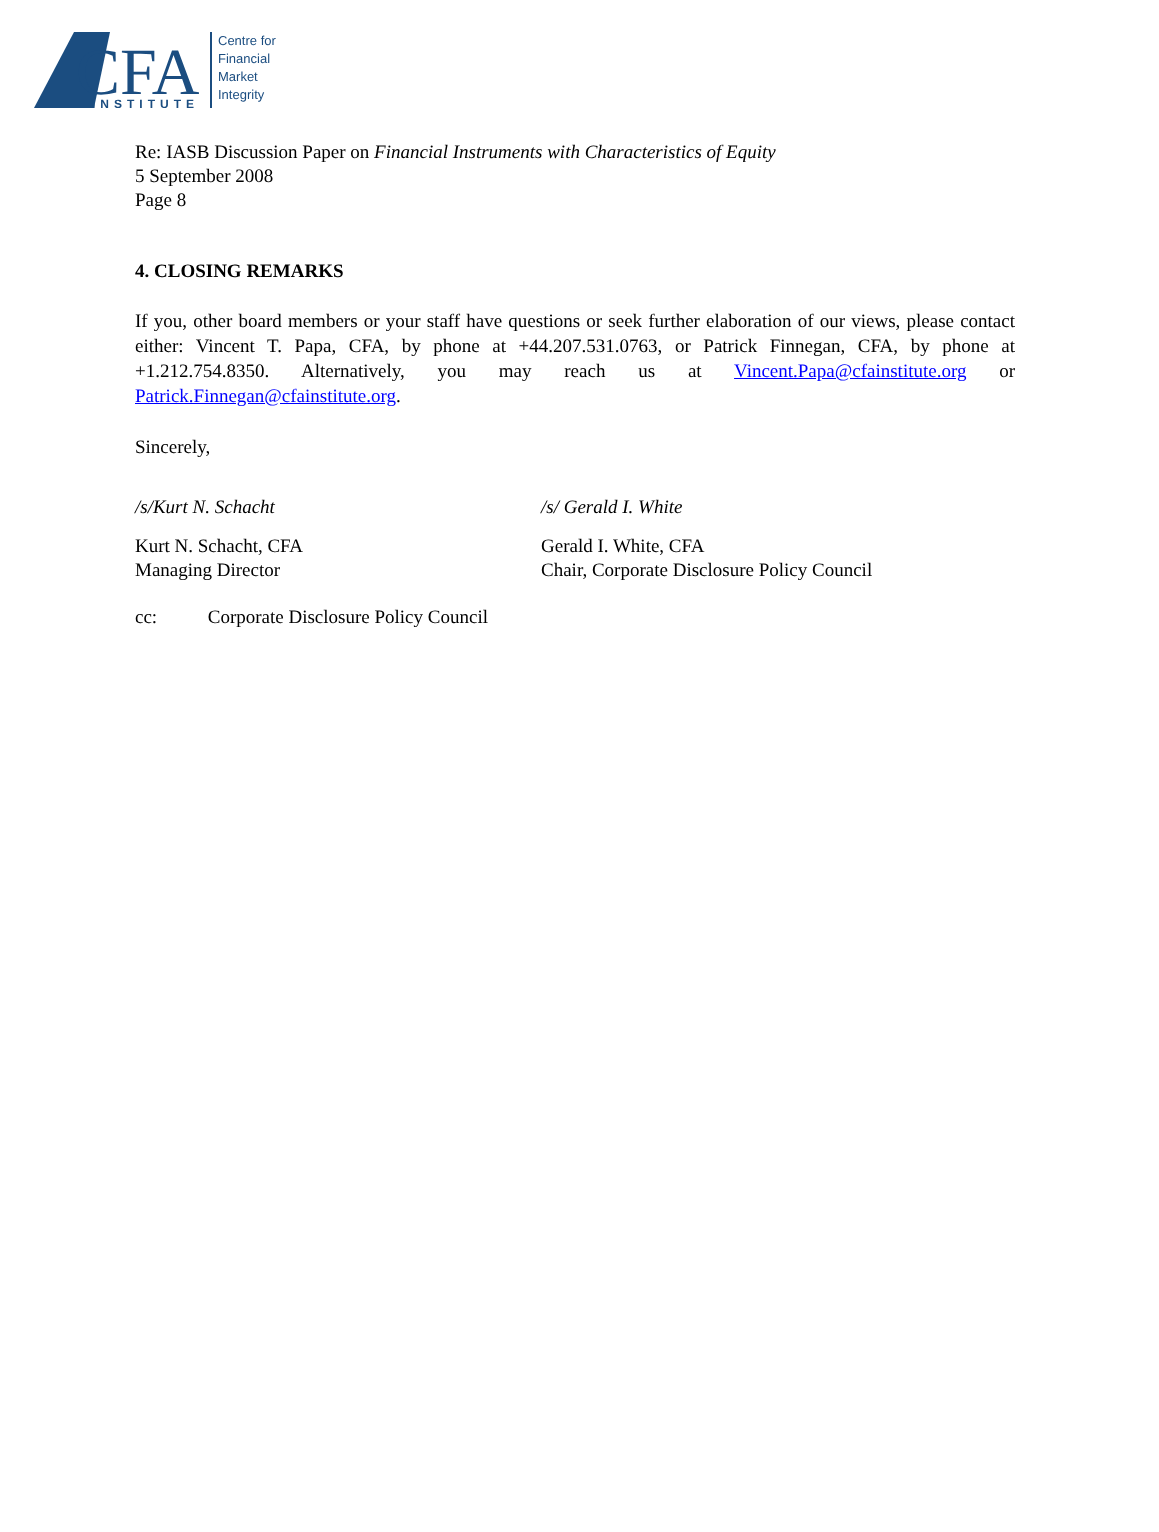CFA
INSTITUTE
Centre for
Financial
Market
Integrity
Re: IASB Discussion Paper on Financial Instruments with Characteristics of Equity
5 September 2008
Page 8
4. CLOSING REMARKS
If you, other board members or your staff have questions or seek further elaboration of our views, please contact either: Vincent T. Papa, CFA, by phone at +44.207.531.0763, or Patrick Finnegan, CFA, by phone at +1.212.754.8350. Alternatively, you may reach us at Vincent.Papa@cfainstitute.org or Patrick.Finnegan@cfainstitute.org.
Sincerely,
/s/Kurt N. Schacht /s/ Gerald I. White
Kurt N. Schacht, CFA
Managing Director
Gerald I. White, CFA
Chair, Corporate Disclosure Policy Council
cc: Corporate Disclosure Policy Council